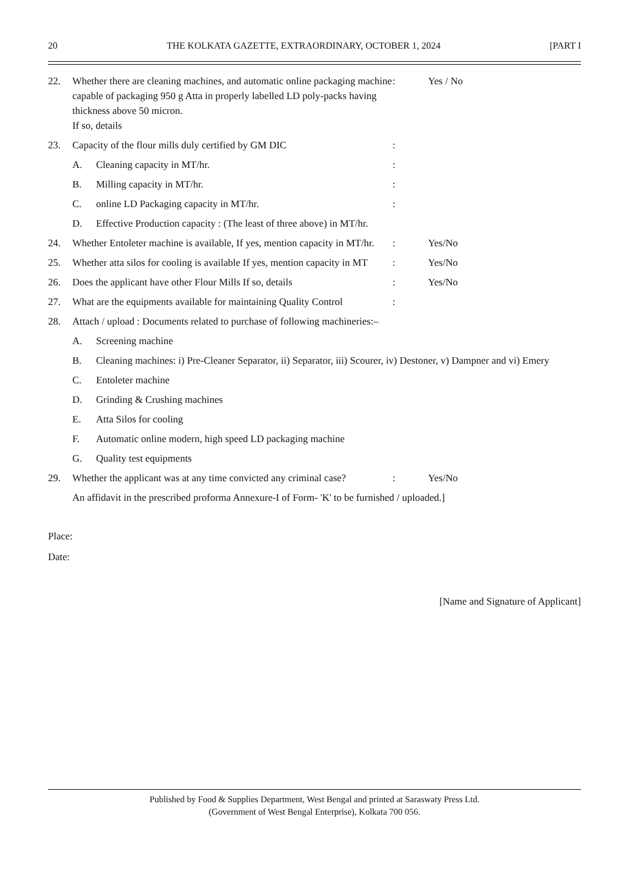20 THE KOLKATA GAZETTE, EXTRAORDINARY, OCTOBER 1, 2024 [PART I
22. Whether there are cleaning machines, and automatic online packaging machine capable of packaging 950 g Atta in properly labelled LD poly-packs having thickness above 50 micron.
If so, details: Yes / No
23. Capacity of the flour mills duly certified by GM DIC:
A. Cleaning capacity in MT/hr.:
B. Milling capacity in MT/hr.:
C. online LD Packaging capacity in MT/hr.:
D. Effective Production capacity : (The least of three above) in MT/hr.
24. Whether Entoleter machine is available, If yes, mention capacity in MT/hr.: Yes/No
25. Whether atta silos for cooling is available If yes, mention capacity in MT: Yes/No
26. Does the applicant have other Flour Mills If so, details: Yes/No
27. What are the equipments available for maintaining Quality Control:
28. Attach / upload : Documents related to purchase of following machineries:–
A. Screening machine
B. Cleaning machines: i) Pre-Cleaner Separator, ii) Separator, iii) Scourer, iv) Destoner, v) Dampner and vi) Emery
C. Entoleter machine
D. Grinding & Crushing machines
E. Atta Silos for cooling
F. Automatic online modern, high speed LD packaging machine
G. Quality test equipments
29. Whether the applicant was at any time convicted any criminal case?: Yes/No
An affidavit in the prescribed proforma Annexure-I of Form- 'K' to be furnished / uploaded.]
Place:
Date:
[Name and Signature of Applicant]
Published by Food & Supplies Department, West Bengal and printed at Saraswaty Press Ltd.
(Government of West Bengal Enterprise), Kolkata 700 056.